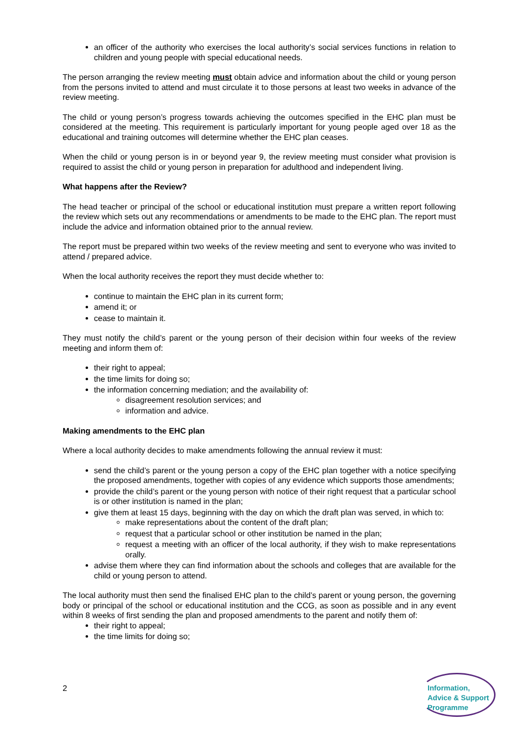an officer of the authority who exercises the local authority’s social services functions in relation to children and young people with special educational needs.
The person arranging the review meeting must obtain advice and information about the child or young person from the persons invited to attend and must circulate it to those persons at least two weeks in advance of the review meeting.
The child or young person’s progress towards achieving the outcomes specified in the EHC plan must be considered at the meeting. This requirement is particularly important for young people aged over 18 as the educational and training outcomes will determine whether the EHC plan ceases.
When the child or young person is in or beyond year 9, the review meeting must consider what provision is required to assist the child or young person in preparation for adulthood and independent living.
What happens after the Review?
The head teacher or principal of the school or educational institution must prepare a written report following the review which sets out any recommendations or amendments to be made to the EHC plan. The report must include the advice and information obtained prior to the annual review.
The report must be prepared within two weeks of the review meeting and sent to everyone who was invited to attend / prepared advice.
When the local authority receives the report they must decide whether to:
continue to maintain the EHC plan in its current form;
amend it; or
cease to maintain it.
They must notify the child’s parent or the young person of their decision within four weeks of the review meeting and inform them of:
their right to appeal;
the time limits for doing so;
the information concerning mediation; and the availability of:
disagreement resolution services; and
information and advice.
Making amendments to the EHC plan
Where a local authority decides to make amendments following the annual review it must:
send the child’s parent or the young person a copy of the EHC plan together with a notice specifying the proposed amendments, together with copies of any evidence which supports those amendments;
provide the child’s parent or the young person with notice of their right request that a particular school is or other institution is named in the plan;
give them at least 15 days, beginning with the day on which the draft plan was served, in which to:
make representations about the content of the draft plan;
request that a particular school or other institution be named in the plan;
request a meeting with an officer of the local authority, if they wish to make representations orally.
advise them where they can find information about the schools and colleges that are available for the child or young person to attend.
The local authority must then send the finalised EHC plan to the child’s parent or young person, the governing body or principal of the school or educational institution and the CCG, as soon as possible and in any event within 8 weeks of first sending the plan and proposed amendments to the parent and notify them of:
their right to appeal;
the time limits for doing so;
2
Information,
Advice & Support
Programme